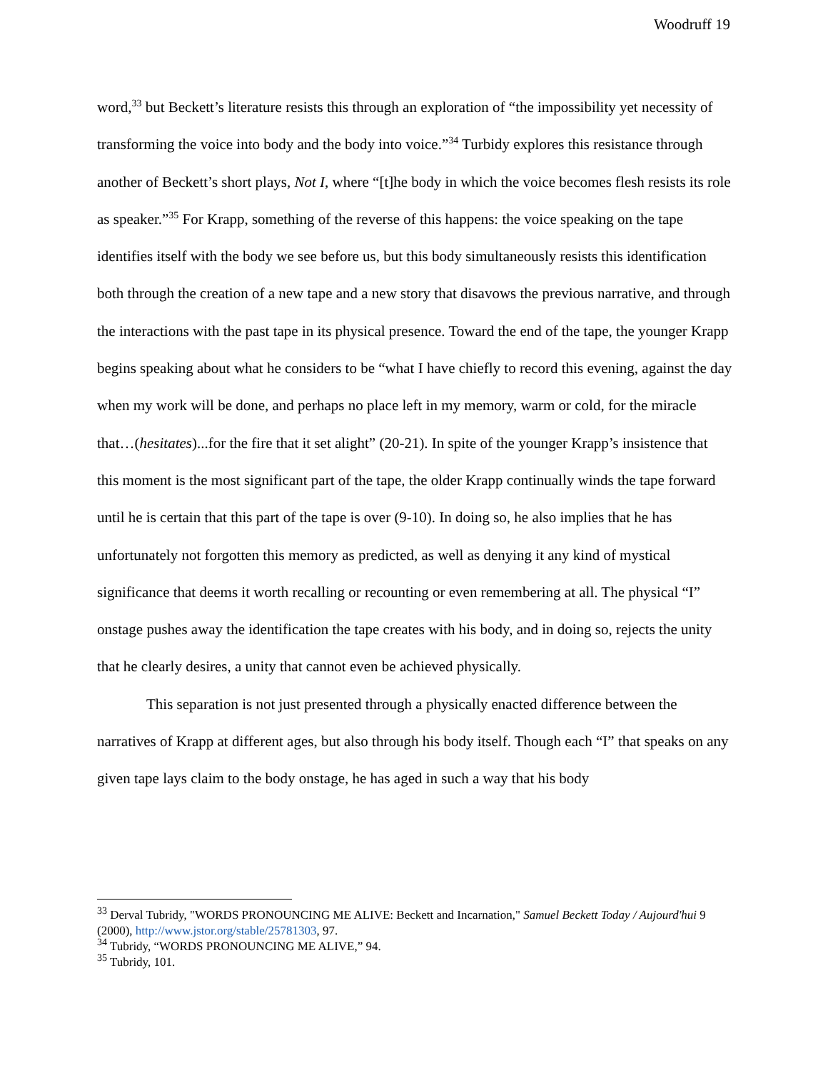Woodruff 19
word,<sup>33</sup> but Beckett’s literature resists this through an exploration of “the impossibility yet necessity of transforming the voice into body and the body into voice.”<sup>34</sup> Turbidy explores this resistance through another of Beckett’s short plays, Not I, where “[t]he body in which the voice becomes flesh resists its role as speaker.”<sup>35</sup> For Krapp, something of the reverse of this happens: the voice speaking on the tape identifies itself with the body we see before us, but this body simultaneously resists this identification both through the creation of a new tape and a new story that disavows the previous narrative, and through the interactions with the past tape in its physical presence. Toward the end of the tape, the younger Krapp begins speaking about what he considers to be “what I have chiefly to record this evening, against the day when my work will be done, and perhaps no place left in my memory, warm or cold, for the miracle that…(hesitates)...for the fire that it set alight” (20-21). In spite of the younger Krapp’s insistence that this moment is the most significant part of the tape, the older Krapp continually winds the tape forward until he is certain that this part of the tape is over (9-10). In doing so, he also implies that he has unfortunately not forgotten this memory as predicted, as well as denying it any kind of mystical significance that deems it worth recalling or recounting or even remembering at all. The physical “I” onstage pushes away the identification the tape creates with his body, and in doing so, rejects the unity that he clearly desires, a unity that cannot even be achieved physically.
This separation is not just presented through a physically enacted difference between the narratives of Krapp at different ages, but also through his body itself. Though each “I” that speaks on any given tape lays claim to the body onstage, he has aged in such a way that his body
<sup>33</sup> Derval Tubridy, "WORDS PRONOUNCING ME ALIVE: Beckett and Incarnation," Samuel Beckett Today / Aujourd'hui 9 (2000), http://www.jstor.org/stable/25781303, 97.
<sup>34</sup> Tubridy, “WORDS PRONOUNCING ME ALIVE,” 94.
<sup>35</sup> Tubridy, 101.